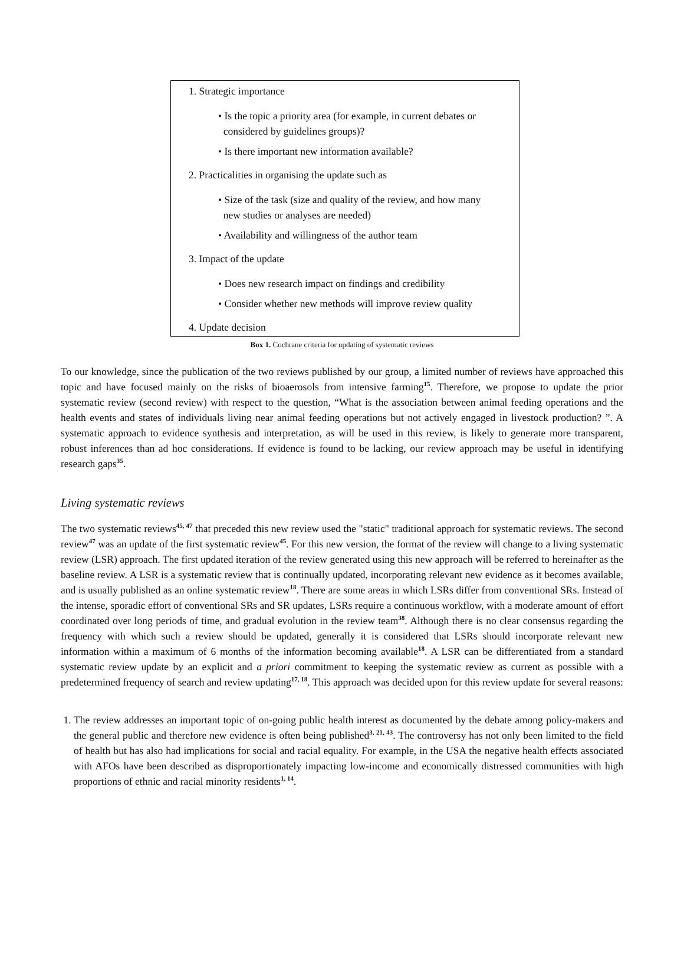1. Strategic importance
• Is the topic a priority area (for example, in current debates or
considered by guidelines groups)?
• Is there important new information available?
2. Practicalities in organising the update such as
• Size of the task (size and quality of the review, and how many
new studies or analyses are needed)
• Availability and willingness of the author team
3. Impact of the update
• Does new research impact on findings and credibility
• Consider whether new methods will improve review quality
4. Update decision
Box 1. Cochrane criteria for updating of systematic reviews
To our knowledge, since the publication of the two reviews published by our group, a limited number of reviews have approached this topic and have focused mainly on the risks of bioaerosols from intensive farming<sup>15</sup>. Therefore, we propose to update the prior systematic review (second review) with respect to the question, “What is the association between animal feeding operations and the health events and states of individuals living near animal feeding operations but not actively engaged in livestock production? ”. A systematic approach to evidence synthesis and interpretation, as will be used in this review, is likely to generate more transparent, robust inferences than ad hoc considerations. If evidence is found to be lacking, our review approach may be useful in identifying research gaps<sup>35</sup>.
Living systematic reviews
The two systematic reviews<sup>45, 47</sup> that preceded this new review used the "static" traditional approach for systematic reviews. The second review<sup>47</sup> was an update of the first systematic review<sup>45</sup>. For this new version, the format of the review will change to a living systematic review (LSR) approach. The first updated iteration of the review generated using this new approach will be referred to hereinafter as the baseline review. A LSR is a systematic review that is continually updated, incorporating relevant new evidence as it becomes available, and is usually published as an online systematic review<sup>18</sup>. There are some areas in which LSRs differ from conventional SRs. Instead of the intense, sporadic effort of conventional SRs and SR updates, LSRs require a continuous workflow, with a moderate amount of effort coordinated over long periods of time, and gradual evolution in the review team<sup>38</sup>. Although there is no clear consensus regarding the frequency with which such a review should be updated, generally it is considered that LSRs should incorporate relevant new information within a maximum of 6 months of the information becoming available<sup>18</sup>. A LSR can be differentiated from a standard systematic review update by an explicit and a priori commitment to keeping the systematic review as current as possible with a predetermined frequency of search and review updating<sup>17, 18</sup>. This approach was decided upon for this review update for several reasons:
1. The review addresses an important topic of on-going public health interest as documented by the debate among policy-makers and the general public and therefore new evidence is often being published<sup>3, 21, 43</sup>. The controversy has not only been limited to the field of health but has also had implications for social and racial equality. For example, in the USA the negative health effects associated with AFOs have been described as disproportionately impacting low-income and economically distressed communities with high proportions of ethnic and racial minority residents<sup>1, 14</sup>.